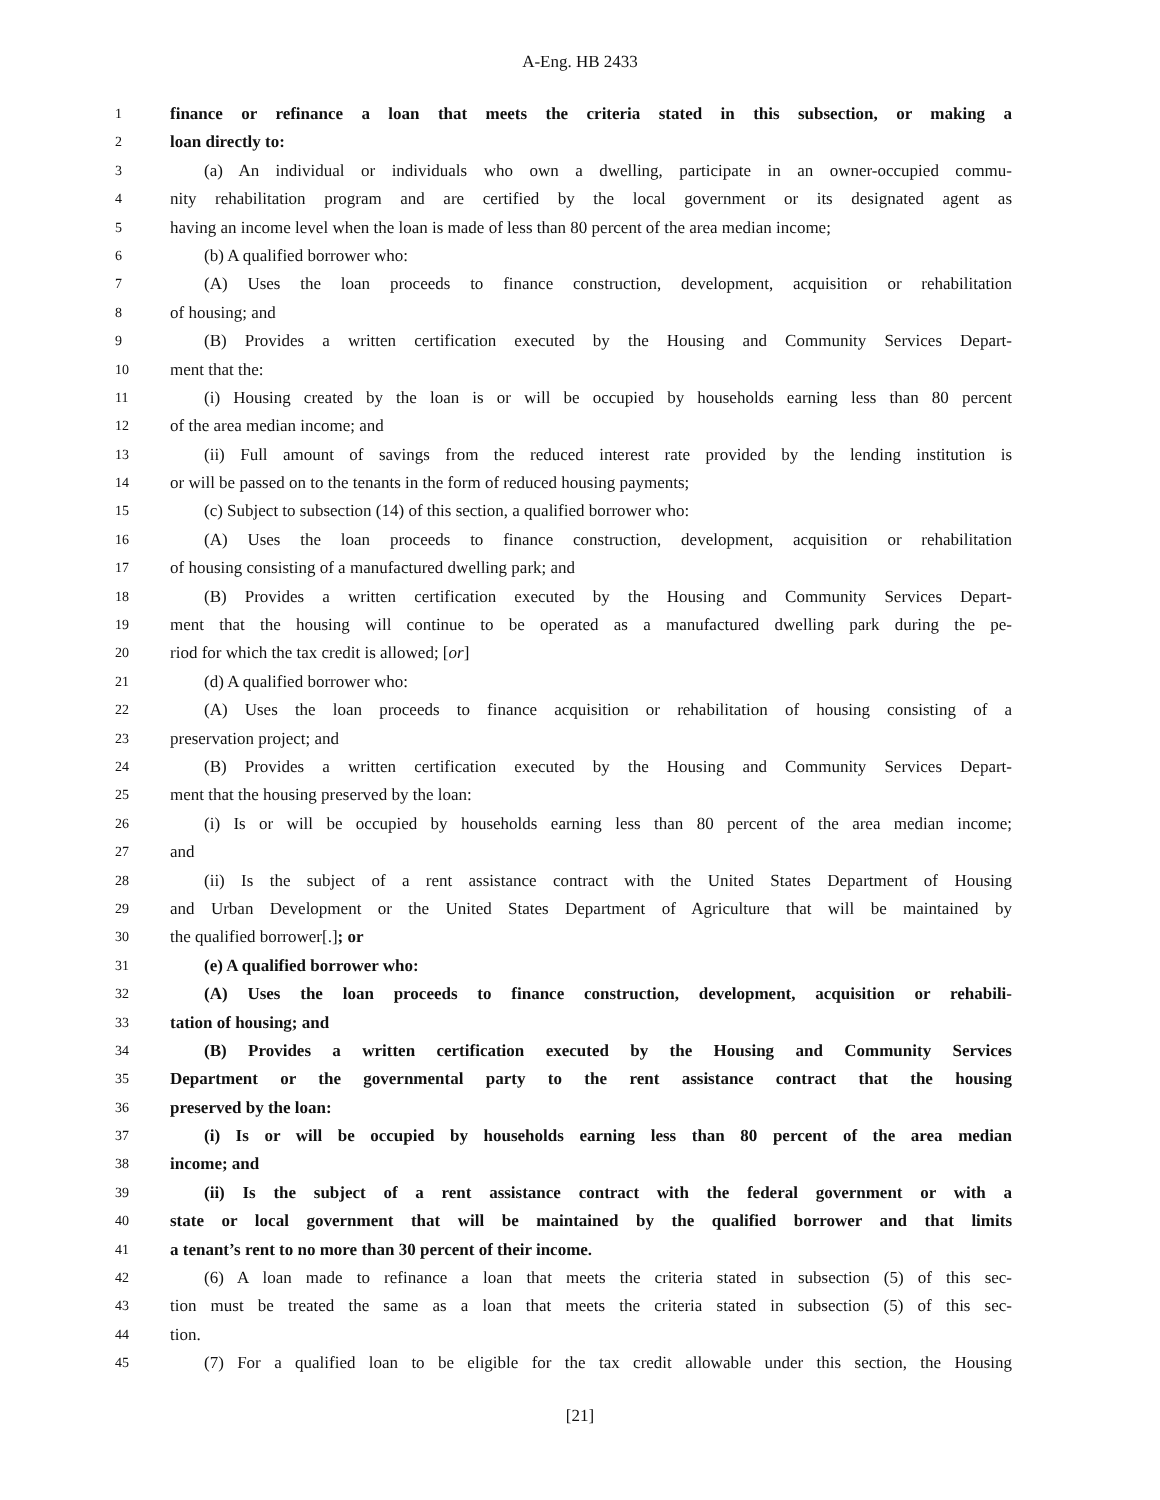A-Eng. HB 2433
1 finance or refinance a loan that meets the criteria stated in this subsection, or making a
2 loan directly to:
3 (a) An individual or individuals who own a dwelling, participate in an owner-occupied commu-
4 nity rehabilitation program and are certified by the local government or its designated agent as
5 having an income level when the loan is made of less than 80 percent of the area median income;
6 (b) A qualified borrower who:
7 (A) Uses the loan proceeds to finance construction, development, acquisition or rehabilitation
8 of housing; and
9 (B) Provides a written certification executed by the Housing and Community Services Depart-
10 ment that the:
11 (i) Housing created by the loan is or will be occupied by households earning less than 80 percent
12 of the area median income; and
13 (ii) Full amount of savings from the reduced interest rate provided by the lending institution is
14 or will be passed on to the tenants in the form of reduced housing payments;
15 (c) Subject to subsection (14) of this section, a qualified borrower who:
16 (A) Uses the loan proceeds to finance construction, development, acquisition or rehabilitation
17 of housing consisting of a manufactured dwelling park; and
18 (B) Provides a written certification executed by the Housing and Community Services Depart-
19 ment that the housing will continue to be operated as a manufactured dwelling park during the pe-
20 riod for which the tax credit is allowed; [or]
21 (d) A qualified borrower who:
22 (A) Uses the loan proceeds to finance acquisition or rehabilitation of housing consisting of a
23 preservation project; and
24 (B) Provides a written certification executed by the Housing and Community Services Depart-
25 ment that the housing preserved by the loan:
26 (i) Is or will be occupied by households earning less than 80 percent of the area median income;
27 and
28 (ii) Is the subject of a rent assistance contract with the United States Department of Housing
29 and Urban Development or the United States Department of Agriculture that will be maintained by
30 the qualified borrower[.]; or
31 (e) A qualified borrower who:
32 (A) Uses the loan proceeds to finance construction, development, acquisition or rehabili-
33 tation of housing; and
34 (B) Provides a written certification executed by the Housing and Community Services
35 Department or the governmental party to the rent assistance contract that the housing
36 preserved by the loan:
37 (i) Is or will be occupied by households earning less than 80 percent of the area median
38 income; and
39 (ii) Is the subject of a rent assistance contract with the federal government or with a
40 state or local government that will be maintained by the qualified borrower and that limits
41 a tenant’s rent to no more than 30 percent of their income.
42 (6) A loan made to refinance a loan that meets the criteria stated in subsection (5) of this sec-
43 tion must be treated the same as a loan that meets the criteria stated in subsection (5) of this sec-
44 tion.
45 (7) For a qualified loan to be eligible for the tax credit allowable under this section, the Housing
[21]